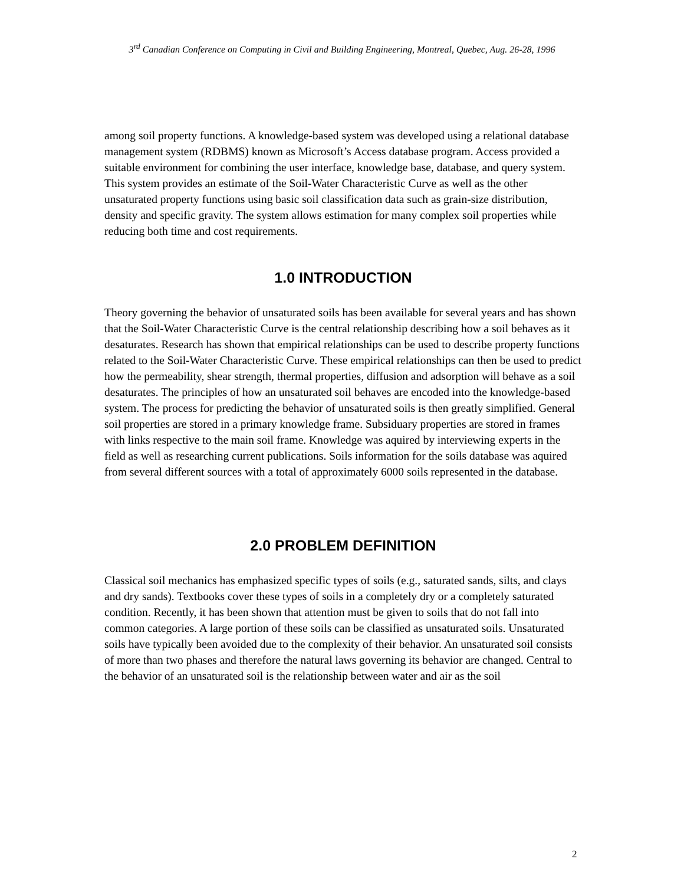3<sup>rd</sup> Canadian Conference on Computing in Civil and Building Engineering, Montreal, Quebec, Aug. 26-28, 1996
among soil property functions. A knowledge-based system was developed using a relational database management system (RDBMS) known as Microsoft’s Access database program. Access provided a suitable environment for combining the user interface, knowledge base, database, and query system. This system provides an estimate of the Soil-Water Characteristic Curve as well as the other unsaturated property functions using basic soil classification data such as grain-size distribution, density and specific gravity. The system allows estimation for many complex soil properties while reducing both time and cost requirements.
1.0 INTRODUCTION
Theory governing the behavior of unsaturated soils has been available for several years and has shown that the Soil-Water Characteristic Curve is the central relationship describing how a soil behaves as it desaturates. Research has shown that empirical relationships can be used to describe property functions related to the Soil-Water Characteristic Curve. These empirical relationships can then be used to predict how the permeability, shear strength, thermal properties, diffusion and adsorption will behave as a soil desaturates. The principles of how an unsaturated soil behaves are encoded into the knowledge-based system. The process for predicting the behavior of unsaturated soils is then greatly simplified. General soil properties are stored in a primary knowledge frame. Subsiduary properties are stored in frames with links respective to the main soil frame. Knowledge was aquired by interviewing experts in the field as well as researching current publications. Soils information for the soils database was aquired from several different sources with a total of approximately 6000 soils represented in the database.
2.0 PROBLEM DEFINITION
Classical soil mechanics has emphasized specific types of soils (e.g., saturated sands, silts, and clays and dry sands). Textbooks cover these types of soils in a completely dry or a completely saturated condition. Recently, it has been shown that attention must be given to soils that do not fall into common categories. A large portion of these soils can be classified as unsaturated soils. Unsaturated soils have typically been avoided due to the complexity of their behavior. An unsaturated soil consists of more than two phases and therefore the natural laws governing its behavior are changed. Central to the behavior of an unsaturated soil is the relationship between water and air as the soil
2